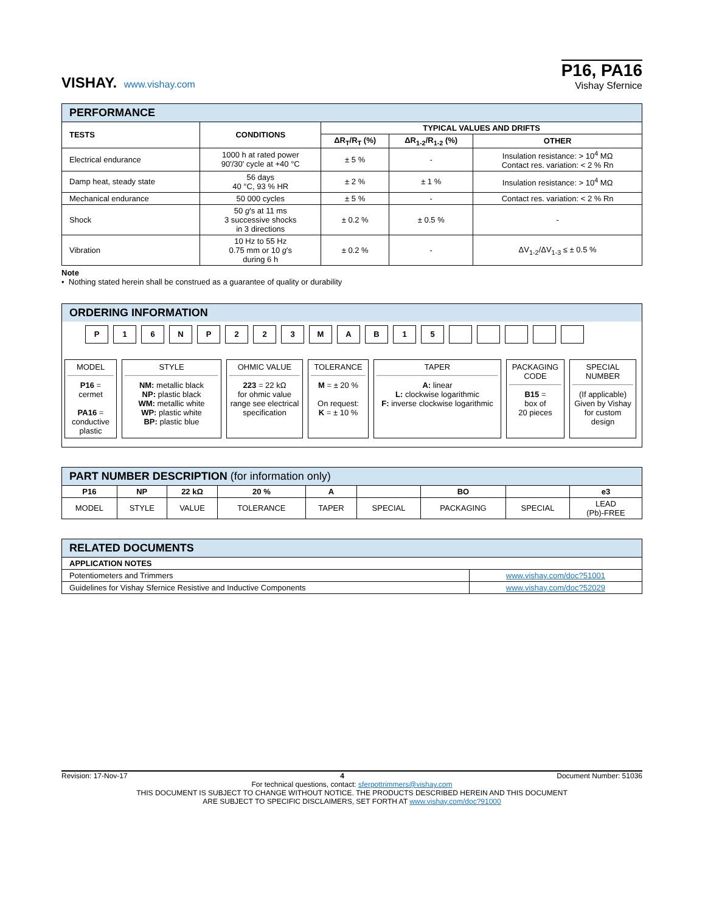VISHAY. www.vishay.com
P16, PA16
Vishay Sfernice
| PERFORMANCE | | | | |
| --- | --- | --- | --- | --- |
| TESTS | CONDITIONS | TYPICAL VALUES AND DRIFTS | | |
| | | ΔR<sub>T</sub>/R<sub>T</sub> (%) | ΔR<sub>1-2</sub>/R<sub>1-2</sub> (%) | OTHER |
| Electrical endurance | 1000 h at rated power 90'/30' cycle at +40 °C | ± 5 % | - | Insulation resistance: > 10<sup>4</sup> MΩ Contact res. variation: < 2 % Rn |
| Damp heat, steady state | 56 days 40 °C, 93 % HR | ± 2 % | ± 1 % | Insulation resistance: > 10<sup>4</sup> MΩ |
| Mechanical endurance | 50 000 cycles | ± 5 % | - | Contact res. variation: < 2 % Rn |
| Shock | 50 g 's at 11 ms 3 successive shocks in 3 directions | ± 0.2 % | ± 0.5 % | - |
| Vibration | 10 Hz to 55 Hz 0.75 mm or 10 g 's during 6 h | ± 0.2 % | - | ΔV<sub>1-2</sub>/ΔV<sub>1-3</sub> ≤ ± 0.5 % |
Note
• Nothing stated herein shall be construed as a guarantee of quality or durability
ORDERING INFORMATION
P 1 6 N P 2 2 3 M A B 1 5
MODEL
P16 =
cermet
PA16 =
conductive
plastic
STYLE
NM: metallic black
NP: plastic black
WM: metallic white
WP: plastic white
BP: plastic blue
OHMIC VALUE
223 = 22 kΩ
for ohmic value range see electrical specification
TOLERANCE
M = ± 20 %
On request:
K = ± 10 %
TAPER
A: linear
L: clockwise logarithmic
F: inverse clockwise logarithmic
PACKAGING CODE
B15 =
box of
20 pieces
SPECIAL NUMBER
(If applicable)
Given by Vishay for custom design
| PART NUMBER DESCRIPTION (for information only) | | | | | | | | |
| --- | --- | --- | --- | --- | --- | --- | --- | --- |
| P16 | NP | 22 kΩ | 20 % | A | | BO | | e3 |
| MODEL | STYLE | VALUE | TOLERANCE | TAPER | SPECIAL | PACKAGING | SPECIAL | LEAD (Pb)-FREE |
| RELATED DOCUMENTS | |
| --- | --- |
| APPLICATION NOTES | |
| Potentiometers and Trimmers | www.vishay.com/doc?51001 |
| Guidelines for Vishay Sfernice Resistive and Inductive Components | www.vishay.com/doc?52029 |
Revision: 17-Nov-17 4 Document Number: 51036
For technical questions, contact: sferpottrimmers@vishay.com
THIS DOCUMENT IS SUBJECT TO CHANGE WITHOUT NOTICE. THE PRODUCTS DESCRIBED HEREIN AND THIS DOCUMENT
ARE SUBJECT TO SPECIFIC DISCLAIMERS, SET FORTH AT www.vishay.com/doc?91000